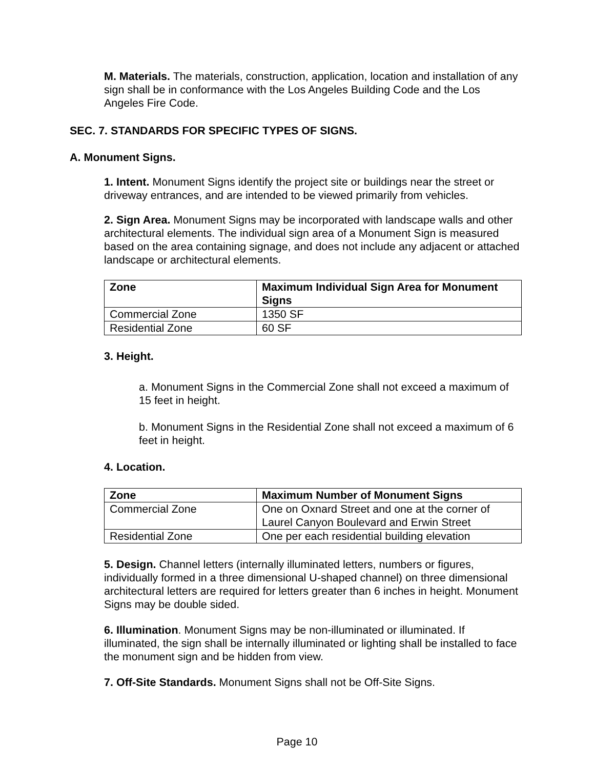M. Materials. The materials, construction, application, location and installation of any sign shall be in conformance with the Los Angeles Building Code and the Los Angeles Fire Code.
SEC. 7. STANDARDS FOR SPECIFIC TYPES OF SIGNS.
A. Monument Signs.
1. Intent. Monument Signs identify the project site or buildings near the street or driveway entrances, and are intended to be viewed primarily from vehicles.
2. Sign Area. Monument Signs may be incorporated with landscape walls and other architectural elements. The individual sign area of a Monument Sign is measured based on the area containing signage, and does not include any adjacent or attached landscape or architectural elements.
| Zone | Maximum Individual Sign Area for Monument Signs |
| --- | --- |
| Commercial Zone | 1350 SF |
| Residential Zone | 60 SF |
3. Height.
a. Monument Signs in the Commercial Zone shall not exceed a maximum of 15 feet in height.
b. Monument Signs in the Residential Zone shall not exceed a maximum of 6 feet in height.
4. Location.
| Zone | Maximum Number of Monument Signs |
| --- | --- |
| Commercial Zone | One on Oxnard Street and one at the corner of Laurel Canyon Boulevard and Erwin Street |
| Residential Zone | One per each residential building elevation |
5. Design. Channel letters (internally illuminated letters, numbers or figures, individually formed in a three dimensional U-shaped channel) on three dimensional architectural letters are required for letters greater than 6 inches in height. Monument Signs may be double sided.
6. Illumination. Monument Signs may be non-illuminated or illuminated. If illuminated, the sign shall be internally illuminated or lighting shall be installed to face the monument sign and be hidden from view.
7. Off-Site Standards. Monument Signs shall not be Off-Site Signs.
Page 10